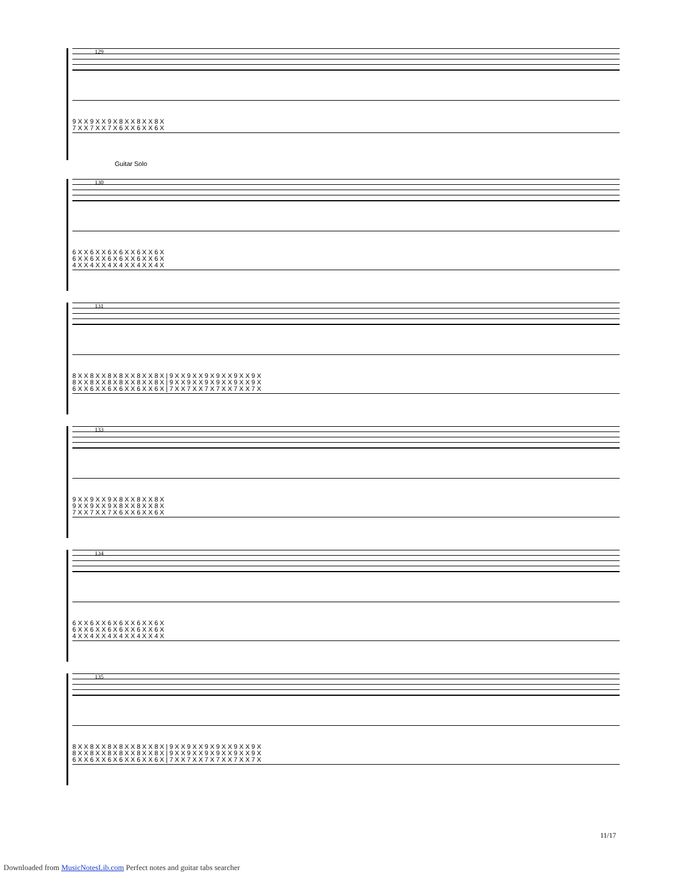129
9 X X 9 X X 9 X 8 X X 8 X X 8 X 7 X X 7 X X 7 X 6 X X 6 X X 6 X
Guitar Solo
130
6 X X 6 X X 6 X 6 X X 6 X X 6 X 6 X X 6 X X 6 X 6 X X 6 X X 6 X 4 X X 4 X X 4 X 4 X X 4 X X 4 X
131
8 X X 8 X X 8 X 8 X X 8 X X 8 X | 9 X X 9 X X 9 X 9 X X 9 X X 9 X 8 X X 8 X X 8 X 8 X X 8 X X 8 X | 9 X X 9 X X 9 X 9 X X 9 X X 9 X 6 X X 6 X X 6 X 6 X X 6 X X 6 X | 7 X X 7 X X 7 X 7 X X 7 X X 7 X
133
9 X X 9 X X 9 X 8 X X 8 X X 8 X 9 X X 9 X X 9 X 8 X X 8 X X 8 X 7 X X 7 X X 7 X 6 X X 6 X X 6 X
134
6 X X 6 X X 6 X 6 X X 6 X X 6 X 6 X X 6 X X 6 X 6 X X 6 X X 6 X 4 X X 4 X X 4 X 4 X X 4 X X 4 X
135
8 X X 8 X X 8 X 8 X X 8 X X 8 X | 9 X X 9 X X 9 X 9 X X 9 X X 9 X 8 X X 8 X X 8 X 8 X X 8 X X 8 X | 9 X X 9 X X 9 X 9 X X 9 X X 9 X 6 X X 6 X X 6 X 6 X X 6 X X 6 X | 7 X X 7 X X 7 X 7 X X 7 X X 7 X
11/17
Downloaded from MusicNotesLib.com Perfect notes and guitar tabs searcher